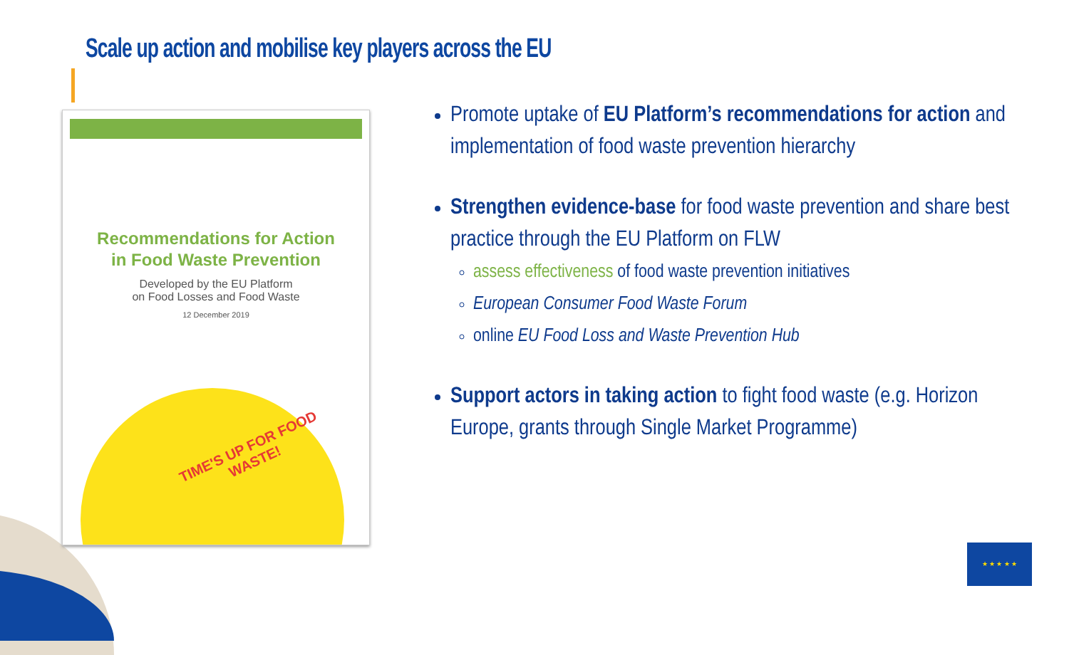Scale up action and mobilise key players across the EU
Recommendations for Action
in Food Waste Prevention
Developed by the EU Platform
on Food Losses and Food Waste
12 December 2019
TIME'S UP FOR FOOD WASTE!
Promote uptake of EU Platform’s recommendations for action and implementation of food waste prevention hierarchy
Strengthen evidence-base for food waste prevention and share best practice through the EU Platform on FLW
assess effectiveness of food waste prevention initiatives
European Consumer Food Waste Forum
online EU Food Loss and Waste Prevention Hub
Support actors in taking action to fight food waste (e.g. Horizon Europe, grants through Single Market Programme)
★ ★ ★ ★ ★